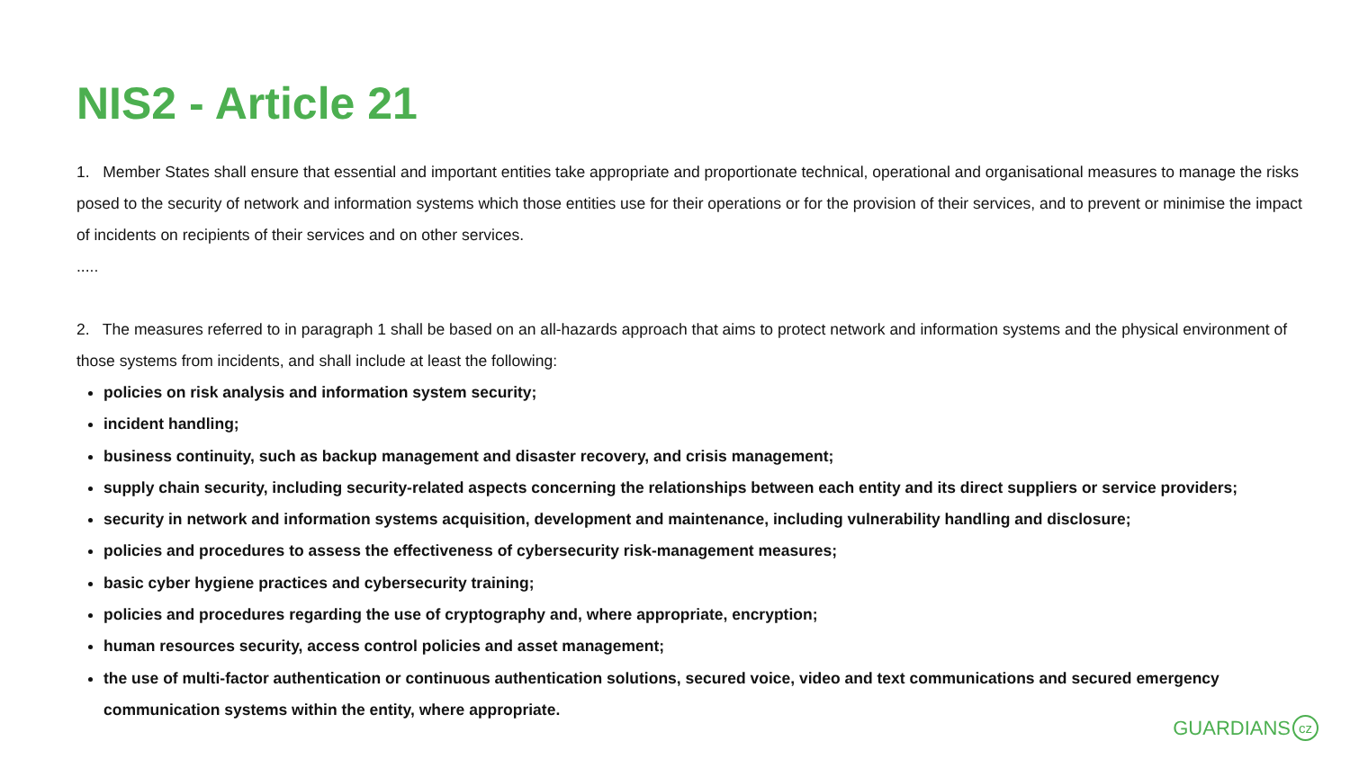NIS2 - Article 21
1. Member States shall ensure that essential and important entities take appropriate and proportionate technical, operational and organisational measures to manage the risks posed to the security of network and information systems which those entities use for their operations or for the provision of their services, and to prevent or minimise the impact of incidents on recipients of their services and on other services.
.....
2. The measures referred to in paragraph 1 shall be based on an all-hazards approach that aims to protect network and information systems and the physical environment of those systems from incidents, and shall include at least the following:
policies on risk analysis and information system security;
incident handling;
business continuity, such as backup management and disaster recovery, and crisis management;
supply chain security, including security-related aspects concerning the relationships between each entity and its direct suppliers or service providers;
security in network and information systems acquisition, development and maintenance, including vulnerability handling and disclosure;
policies and procedures to assess the effectiveness of cybersecurity risk-management measures;
basic cyber hygiene practices and cybersecurity training;
policies and procedures regarding the use of cryptography and, where appropriate, encryption;
human resources security, access control policies and asset management;
the use of multi-factor authentication or continuous authentication solutions, secured voice, video and text communications and secured emergency communication systems within the entity, where appropriate.
GUARDIANS cz